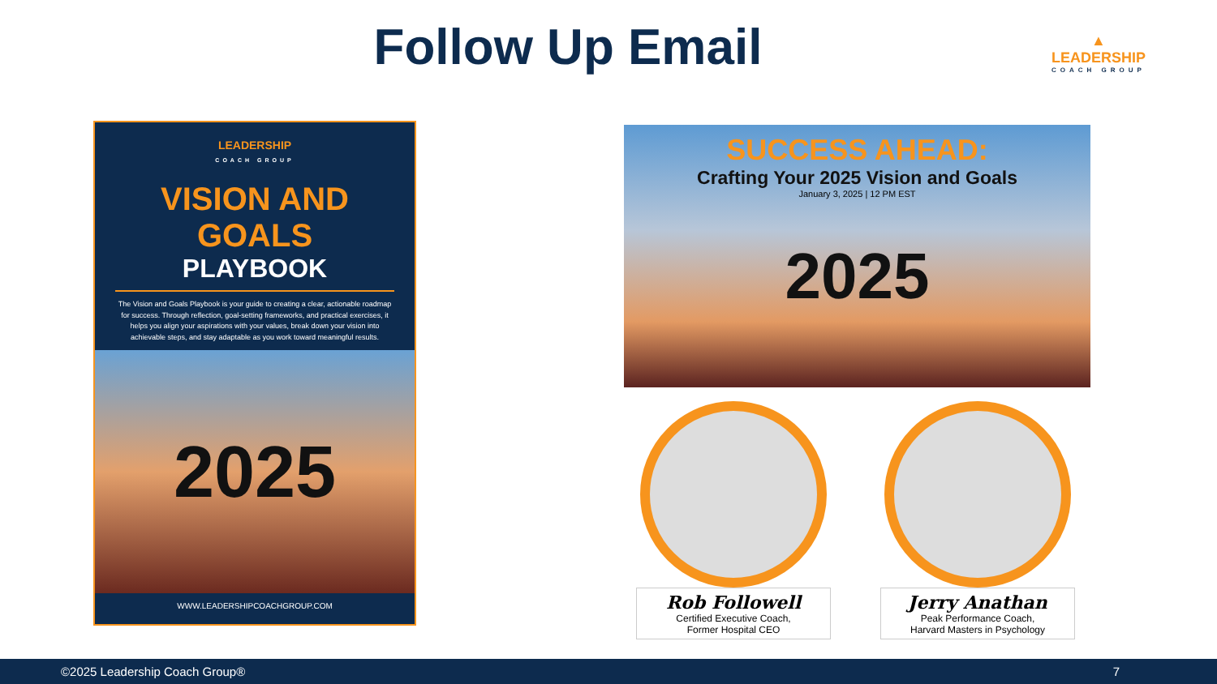Follow Up Email
▲
LEADERSHIP
COACH GROUP
LEADERSHIP
COACH GROUP
VISION AND GOALS
PLAYBOOK
The Vision and Goals Playbook is your guide to creating a clear, actionable roadmap for success. Through reflection, goal-setting frameworks, and practical exercises, it helps you align your aspirations with your values, break down your vision into achievable steps, and stay adaptable as you work toward meaningful results.
2025
WWW.LEADERSHIPCOACHGROUP.COM
SUCCESS AHEAD:
Crafting Your 2025 Vision and Goals
January 3, 2025 | 12 PM EST
2025
Rob Followell
Certified Executive Coach,
Former Hospital CEO
Jerry Anathan
Peak Performance Coach,
Harvard Masters in Psychology
©2025 Leadership Coach Group® 7